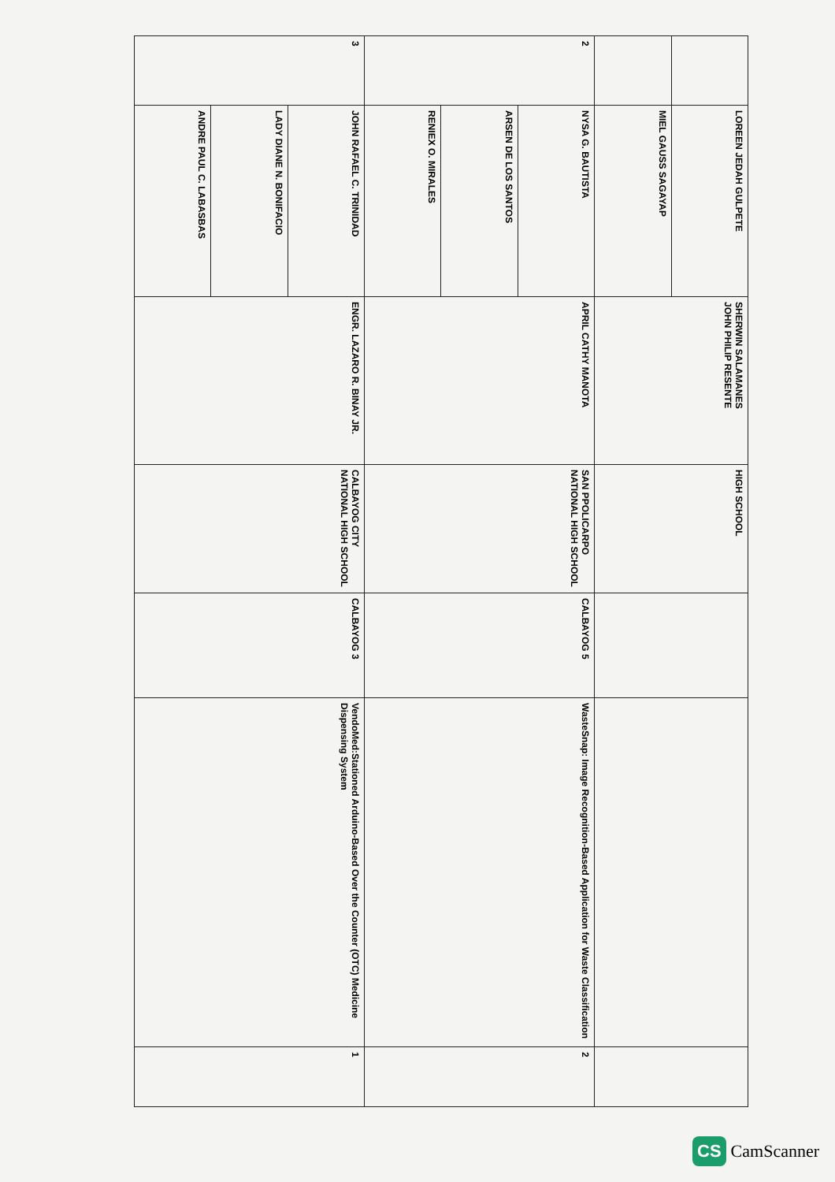| | LOREEN JEDAH GULPETE | SHERWIN SALAMANES JOHN PHILIP RESENTE | HIGH SCHOOL | | | |
| | MIEL GAUSS SAGAYAP | | | | | |
| 2 | NYSA G. BAUTISTA | APRIL CATHY MANOTA | SAN PPOLICARPO NATIONAL HIGH SCHOOL | CALBAYOG 5 | WasteSnap: Image Recognition-Based Application for Waste Classification | 2 |
| | ARSEN DE LOS SANTOS | | | | | |
| | RENIEX O. MIRALES | | | | | |
| 3 | JOHN RAFAEL C. TRINIDAD | ENGR. LAZARO R. BINAY JR. | CALBAYOG CITY NATIONAL HIGH SCHOOL | CALBAYOG 3 | VendoMed:Stationed Arduino-Based Over the Counter (OTC) Medicine Dispensing System | 1 |
| | LADY DIANE N. BONIFACIO | | | | | |
| | ANDRE PAUL C. LABASBAS | | | | | |
CS CamScanner